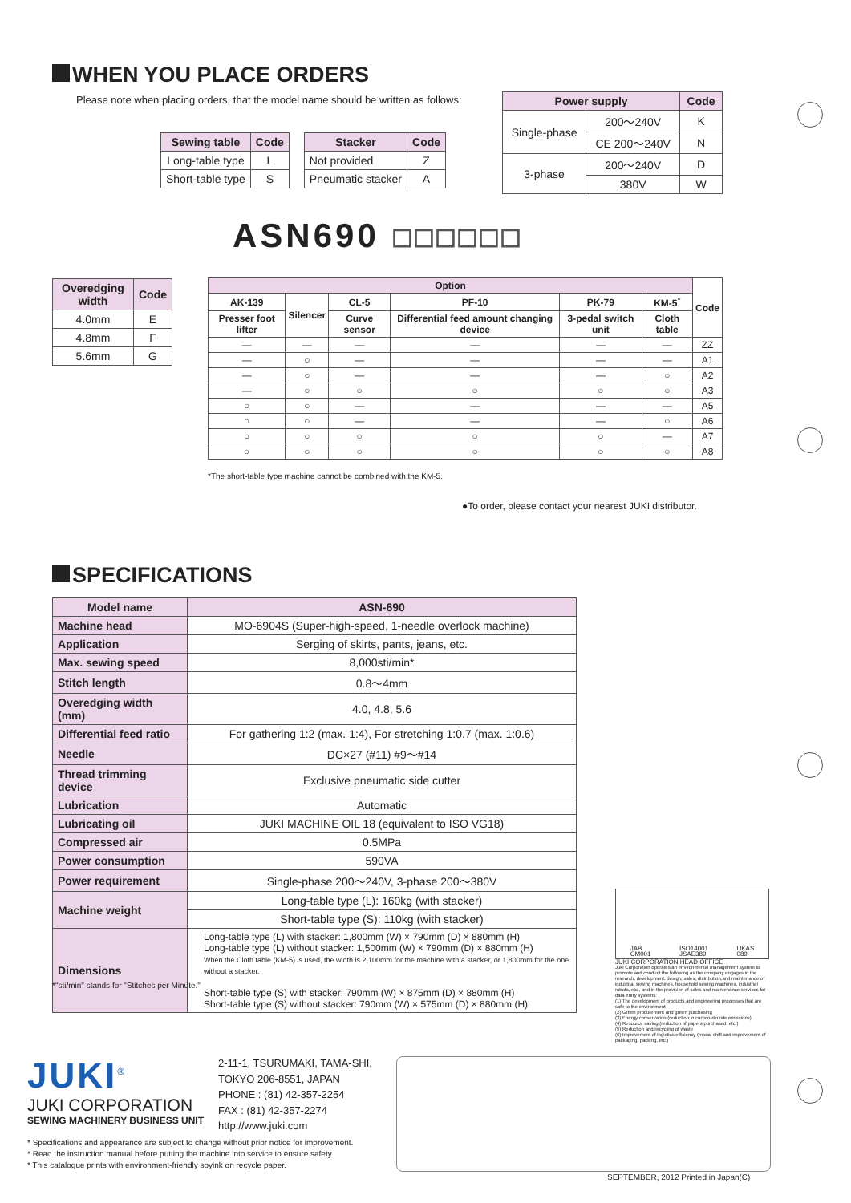WHEN YOU PLACE ORDERS
Please note when placing orders, that the model name should be written as follows:
| Sewing table | Code |
| --- | --- |
| Long-table type | L |
| Short-table type | S |
| Stacker | Code |
| --- | --- |
| Not provided | Z |
| Pneumatic stacker | A |
| Power supply | | Code |
| --- | --- | --- |
| Single-phase | 200～240V | K |
| | CE 200～240V | N |
| 3-phase | 200～240V | D |
| | 380V | W |
ASN690 ☐☐☐☐☐☐
| Overedging width | Code |
| --- | --- |
| 4.0mm | E |
| 4.8mm | F |
| 5.6mm | G |
| Option | | | | | | Code |
| --- | --- | --- | --- | --- | --- | --- |
| AK-139 | Silencer | CL-5 | PF-10 | PK-79 | KM-5<sup>*</sup> | |
| Presser foot lifter | | Curve sensor | Differential feed amount changing device | 3-pedal switch unit | Cloth table | |
| — | — | — | — | — | — | ZZ |
| — | ○ | — | — | — | — | A1 |
| — | ○ | — | — | — | ○ | A2 |
| — | ○ | ○ | ○ | ○ | ○ | A3 |
| ○ | ○ | — | — | — | — | A5 |
| ○ | ○ | — | — | — | ○ | A6 |
| ○ | ○ | ○ | ○ | ○ | — | A7 |
| ○ | ○ | ○ | ○ | ○ | ○ | A8 |
*The short-table type machine cannot be combined with the KM-5.
●To order, please contact your nearest JUKI distributor.
SPECIFICATIONS
| Model name | ASN-690 |
| --- | --- |
| Machine head | MO-6904S (Super-high-speed, 1-needle overlock machine) |
| Application | Serging of skirts, pants, jeans, etc. |
| Max. sewing speed | 8,000sti/min* |
| Stitch length | 0.8～4mm |
| Overedging width (mm) | 4.0, 4.8, 5.6 |
| Differential feed ratio | For gathering 1:2 (max. 1:4), For stretching 1:0.7 (max. 1:0.6) |
| Needle | DC×27 (#11) #9～#14 |
| Thread trimming device | Exclusive pneumatic side cutter |
| Lubrication | Automatic |
| Lubricating oil | JUKI MACHINE OIL 18 (equivalent to ISO VG18) |
| Compressed air | 0.5MPa |
| Power consumption | 590VA |
| Power requirement | Single-phase 200～240V, 3-phase 200～380V |
| Machine weight | Long-table type (L): 160kg (with stacker) |
| | Short-table type (S): 110kg (with stacker) |
| Dimensions | Long-table type (L) with stacker: 1,800mm (W) × 790mm (D) × 880mm (H) Long-table type (L) without stacker: 1,500mm (W) × 790mm (D) × 880mm (H) When the Cloth table (KM-5) is used, the width is 2,100mm for the machine with a stacker, or 1,800mm for the one without a stacker. Short-table type (S) with stacker: 790mm (W) × 875mm (D) × 880mm (H) Short-table type (S) without stacker: 790mm (W) × 575mm (D) × 880mm (H) |
*"sti/min" stands for "Stitches per Minute."
JAB
CM001 ISO14001
JSAE389 UKAS
089
JUKI CORPORATION HEAD OFFICE
Juki Corporation operates an environmental management system to promote and conduct the following as the company engages in the research, development, design, sales, distribution,and maintenance of industrial sewing machines, household sewing machines, industrial robots, etc., and in the provision of sales and maintenance services for data entry systems:
(1) The development of products and engineering processes that are safe to the environment
(2) Green procurement and green purchasing
(3) Energy conservation (reduction in carbon-dioxide emissions)
(4) Resource saving (reduction of papers purchased, etc.)
(5) Reduction and recycling of waste
(6) Improvement of logistics efficiency (modal shift and improvement of packaging, packing, etc.)
JUKI<sup>®</sup>
JUKI CORPORATION
SEWING MACHINERY BUSINESS UNIT
2-11-1, TSURUMAKI, TAMA-SHI,
TOKYO 206-8551, JAPAN
PHONE : (81) 42-357-2254
FAX : (81) 42-357-2274
http://www.juki.com
* Specifications and appearance are subject to change without prior notice for improvement.
* Read the instruction manual before putting the machine into service to ensure safety.
* This catalogue prints with environment-friendly soyink on recycle paper.
SEPTEMBER, 2012 Printed in Japan(C)